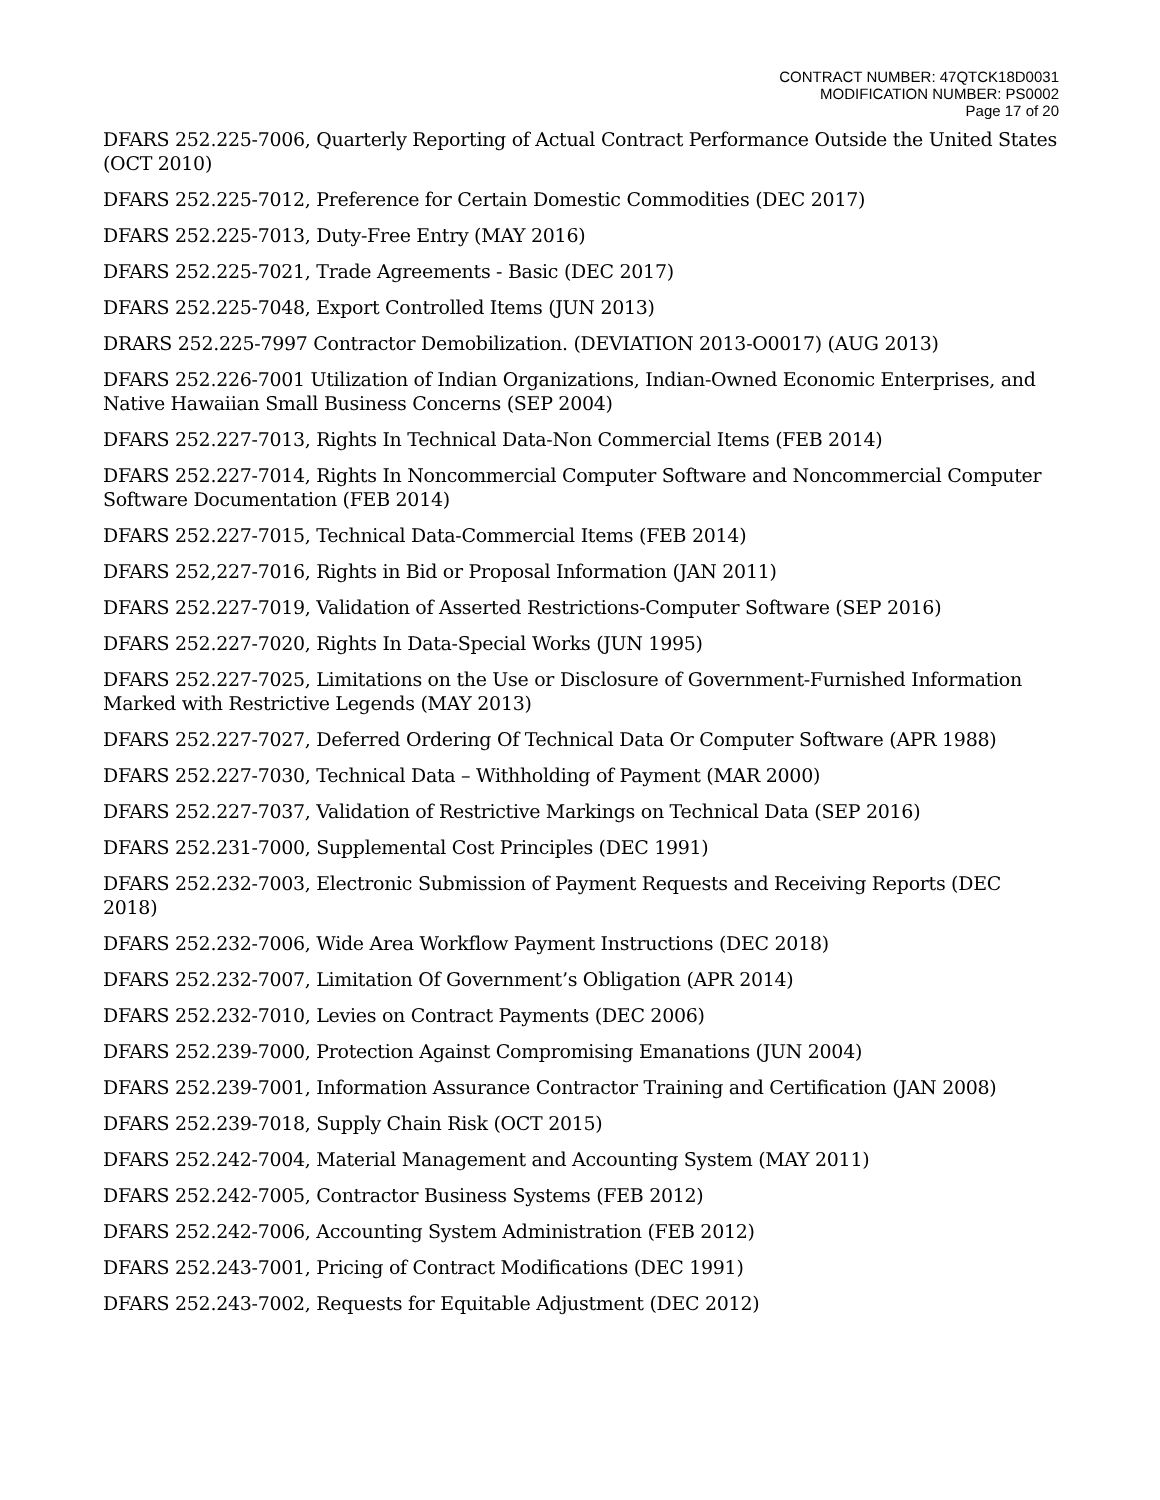CONTRACT NUMBER: 47QTCK18D0031
MODIFICATION NUMBER: PS0002
Page 17 of 20
DFARS 252.225-7006, Quarterly Reporting of Actual Contract Performance Outside the United States (OCT 2010)
DFARS 252.225-7012, Preference for Certain Domestic Commodities (DEC 2017)
DFARS 252.225-7013, Duty-Free Entry (MAY 2016)
DFARS 252.225-7021, Trade Agreements - Basic (DEC 2017)
DFARS 252.225-7048, Export Controlled Items (JUN 2013)
DRARS 252.225-7997 Contractor Demobilization. (DEVIATION 2013-O0017) (AUG 2013)
DFARS 252.226-7001 Utilization of Indian Organizations, Indian-Owned Economic Enterprises, and Native Hawaiian Small Business Concerns (SEP 2004)
DFARS 252.227-7013, Rights In Technical Data-Non Commercial Items (FEB 2014)
DFARS 252.227-7014, Rights In Noncommercial Computer Software and Noncommercial Computer Software Documentation (FEB 2014)
DFARS 252.227-7015, Technical Data-Commercial Items (FEB 2014)
DFARS 252,227-7016, Rights in Bid or Proposal Information (JAN 2011)
DFARS 252.227-7019, Validation of Asserted Restrictions-Computer Software (SEP 2016)
DFARS 252.227-7020, Rights In Data-Special Works (JUN 1995)
DFARS 252.227-7025, Limitations on the Use or Disclosure of Government-Furnished Information Marked with Restrictive Legends (MAY 2013)
DFARS 252.227-7027, Deferred Ordering Of Technical Data Or Computer Software (APR 1988)
DFARS 252.227-7030, Technical Data – Withholding of Payment (MAR 2000)
DFARS 252.227-7037, Validation of Restrictive Markings on Technical Data (SEP 2016)
DFARS 252.231-7000, Supplemental Cost Principles (DEC 1991)
DFARS 252.232-7003, Electronic Submission of Payment Requests and Receiving Reports (DEC 2018)
DFARS 252.232-7006, Wide Area Workflow Payment Instructions (DEC 2018)
DFARS 252.232-7007, Limitation Of Government’s Obligation (APR 2014)
DFARS 252.232-7010, Levies on Contract Payments (DEC 2006)
DFARS 252.239-7000, Protection Against Compromising Emanations (JUN 2004)
DFARS 252.239-7001, Information Assurance Contractor Training and Certification (JAN 2008)
DFARS 252.239-7018, Supply Chain Risk (OCT 2015)
DFARS 252.242-7004, Material Management and Accounting System (MAY 2011)
DFARS 252.242-7005, Contractor Business Systems (FEB 2012)
DFARS 252.242-7006, Accounting System Administration (FEB 2012)
DFARS 252.243-7001, Pricing of Contract Modifications (DEC 1991)
DFARS 252.243-7002, Requests for Equitable Adjustment (DEC 2012)